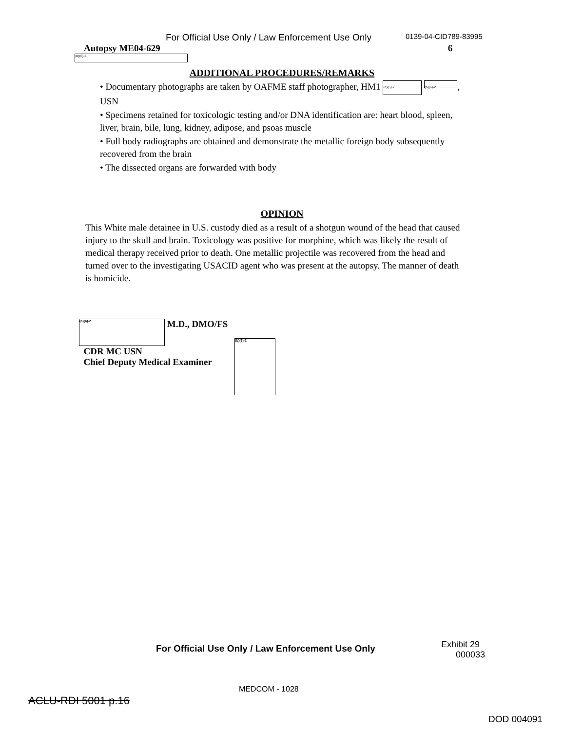For Official Use Only / Law Enforcement Use Only 0139-04-CID789-83995
Autopsy ME04-629 6
(b)(6)-4
ADDITIONAL PROCEDURES/REMARKS
• Documentary photographs are taken by OAFME staff photographer, HM1 (b)(6)-2 (b)(6)-2, USN
• Specimens retained for toxicologic testing and/or DNA identification are: heart blood, spleen, liver, brain, bile, lung, kidney, adipose, and psoas muscle
• Full body radiographs are obtained and demonstrate the metallic foreign body subsequently recovered from the brain
• The dissected organs are forwarded with body
OPINION
This White male detainee in U.S. custody died as a result of a shotgun wound of the head that caused injury to the skull and brain. Toxicology was positive for morphine, which was likely the result of medical therapy received prior to death. One metallic projectile was recovered from the head and turned over to the investigating USACID agent who was present at the autopsy. The manner of death is homicide.
(b)(6)-2 M.D., DMO/FS
CDR MC USN
Chief Deputy Medical Examiner
(b)(6)-2
For Official Use Only / Law Enforcement Use Only
Exhibit 29
000033
MEDCOM - 1028
ACLU-RDI 5001 p.16
DOD 004091